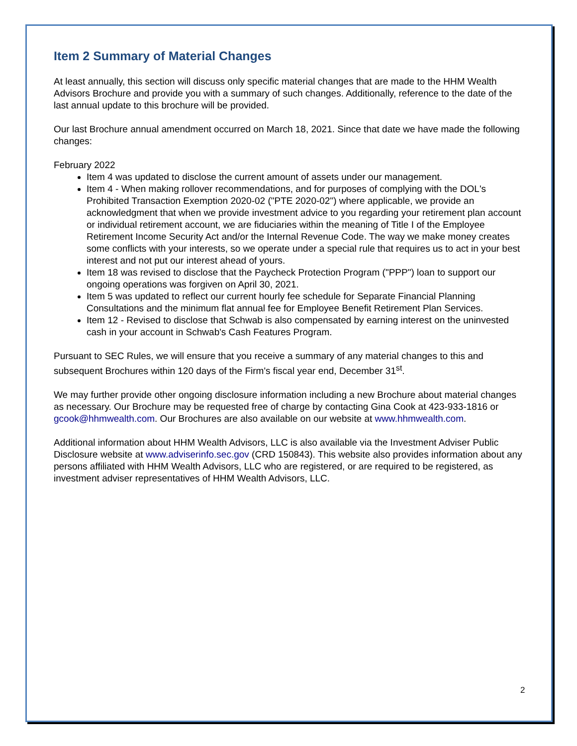Item 2 Summary of Material Changes
At least annually, this section will discuss only specific material changes that are made to the HHM Wealth Advisors Brochure and provide you with a summary of such changes. Additionally, reference to the date of the last annual update to this brochure will be provided.
Our last Brochure annual amendment occurred on March 18, 2021. Since that date we have made the following changes:
February 2022
Item 4 was updated to disclose the current amount of assets under our management.
Item 4 - When making rollover recommendations, and for purposes of complying with the DOL's Prohibited Transaction Exemption 2020-02 ("PTE 2020-02") where applicable, we provide an acknowledgment that when we provide investment advice to you regarding your retirement plan account or individual retirement account, we are fiduciaries within the meaning of Title I of the Employee Retirement Income Security Act and/or the Internal Revenue Code. The way we make money creates some conflicts with your interests, so we operate under a special rule that requires us to act in your best interest and not put our interest ahead of yours.
Item 18 was revised to disclose that the Paycheck Protection Program ("PPP") loan to support our ongoing operations was forgiven on April 30, 2021.
Item 5 was updated to reflect our current hourly fee schedule for Separate Financial Planning Consultations and the minimum flat annual fee for Employee Benefit Retirement Plan Services.
Item 12 - Revised to disclose that Schwab is also compensated by earning interest on the uninvested cash in your account in Schwab's Cash Features Program.
Pursuant to SEC Rules, we will ensure that you receive a summary of any material changes to this and subsequent Brochures within 120 days of the Firm's fiscal year end, December 31<sup>st</sup>.
We may further provide other ongoing disclosure information including a new Brochure about material changes as necessary. Our Brochure may be requested free of charge by contacting Gina Cook at 423-933-1816 or gcook@hhmwealth.com. Our Brochures are also available on our website at www.hhmwealth.com.
Additional information about HHM Wealth Advisors, LLC is also available via the Investment Adviser Public Disclosure website at www.adviserinfo.sec.gov (CRD 150843). This website also provides information about any persons affiliated with HHM Wealth Advisors, LLC who are registered, or are required to be registered, as investment adviser representatives of HHM Wealth Advisors, LLC.
2